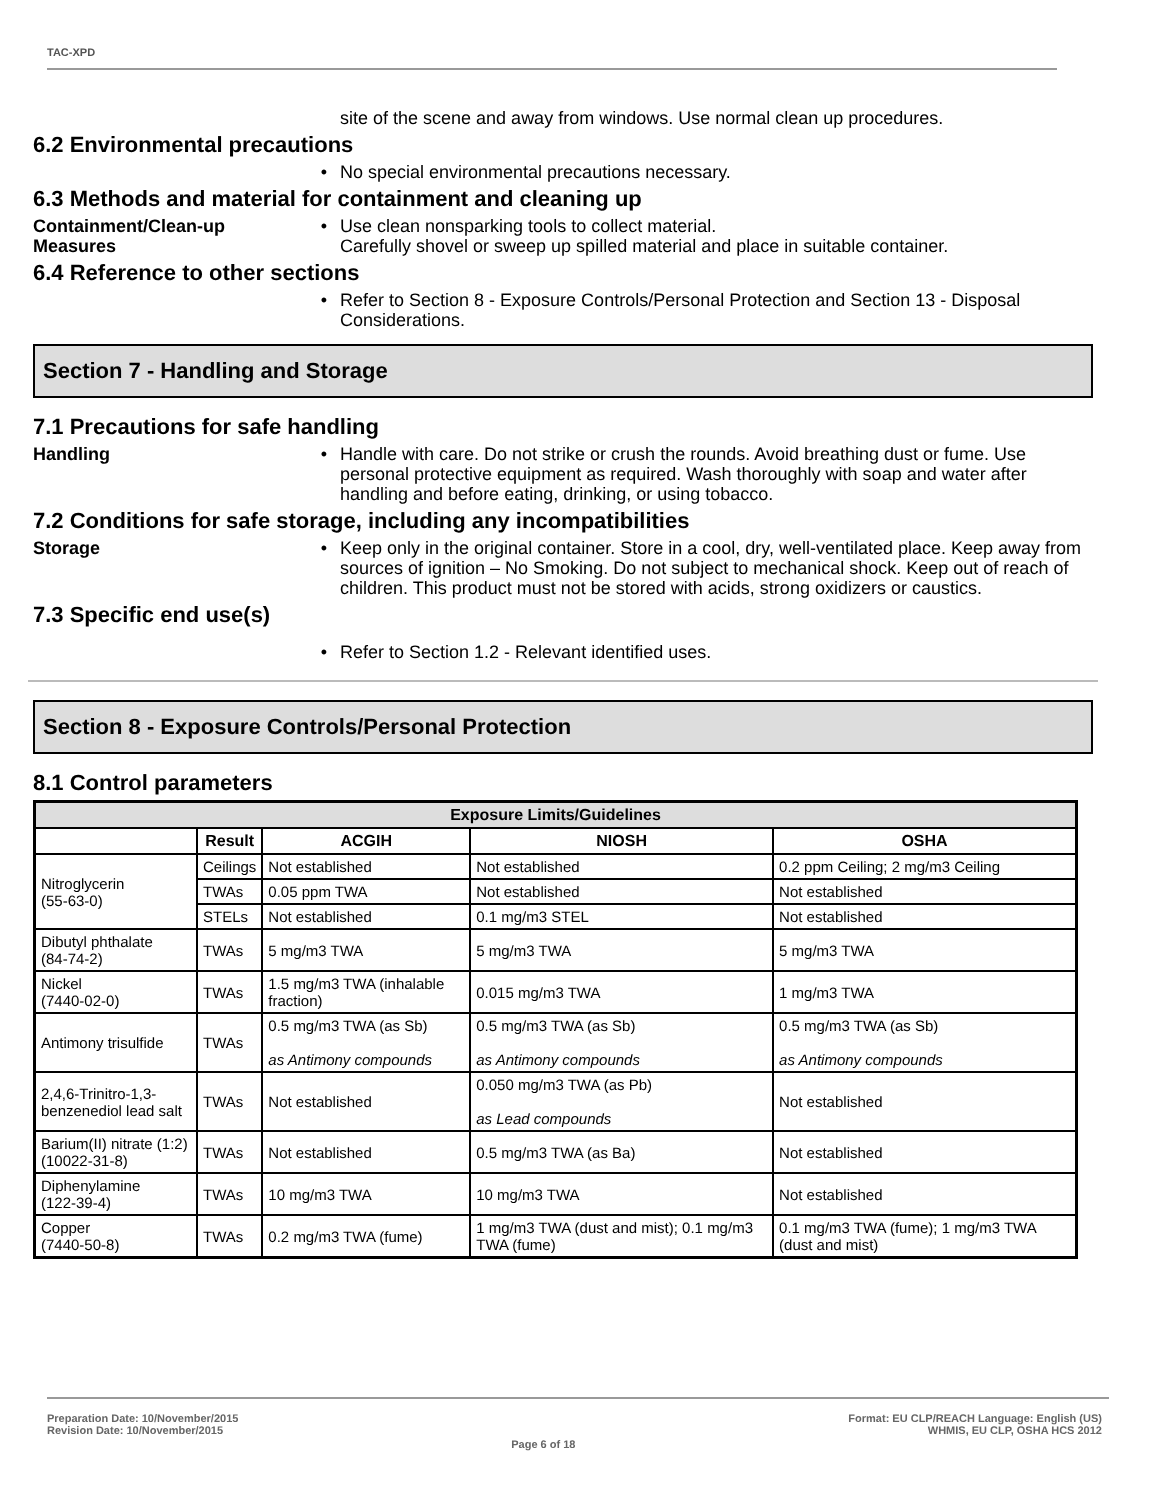TAC-XPD
site of the scene and away from windows. Use normal clean up procedures.
6.2 Environmental precautions
• No special environmental precautions necessary.
6.3 Methods and material for containment and cleaning up
Containment/Clean-up Measures
• Use clean nonsparking tools to collect material.
Carefully shovel or sweep up spilled material and place in suitable container.
6.4 Reference to other sections
• Refer to Section 8 - Exposure Controls/Personal Protection and Section 13 - Disposal Considerations.
Section 7 - Handling and Storage
7.1 Precautions for safe handling
Handling • Handle with care. Do not strike or crush the rounds. Avoid breathing dust or fume. Use personal protective equipment as required. Wash thoroughly with soap and water after handling and before eating, drinking, or using tobacco.
7.2 Conditions for safe storage, including any incompatibilities
Storage • Keep only in the original container. Store in a cool, dry, well-ventilated place. Keep away from sources of ignition – No Smoking. Do not subject to mechanical shock. Keep out of reach of children. This product must not be stored with acids, strong oxidizers or caustics.
7.3 Specific end use(s)
• Refer to Section 1.2 - Relevant identified uses.
Section 8 - Exposure Controls/Personal Protection
8.1 Control parameters
| Exposure Limits/Guidelines | | | | |
| --- | --- | --- | --- | --- |
| | Result | ACGIH | NIOSH | OSHA |
| Nitroglycerin (55-63-0) | Ceilings | Not established | Not established | 0.2 ppm Ceiling; 2 mg/m3 Ceiling |
| | TWAs | 0.05 ppm TWA | Not established | Not established |
| | STELs | Not established | 0.1 mg/m3 STEL | Not established |
| Dibutyl phthalate (84-74-2) | TWAs | 5 mg/m3 TWA | 5 mg/m3 TWA | 5 mg/m3 TWA |
| Nickel (7440-02-0) | TWAs | 1.5 mg/m3 TWA (inhalable fraction) | 0.015 mg/m3 TWA | 1 mg/m3 TWA |
| Antimony trisulfide | TWAs | 0.5 mg/m3 TWA (as Sb) as Antimony compounds | 0.5 mg/m3 TWA (as Sb) as Antimony compounds | 0.5 mg/m3 TWA (as Sb) as Antimony compounds |
| 2,4,6-Trinitro-1,3-benzenediol lead salt | TWAs | Not established | 0.050 mg/m3 TWA (as Pb) as Lead compounds | Not established |
| Barium(II) nitrate (1:2) (10022-31-8) | TWAs | Not established | 0.5 mg/m3 TWA (as Ba) | Not established |
| Diphenylamine (122-39-4) | TWAs | 10 mg/m3 TWA | 10 mg/m3 TWA | Not established |
| Copper (7440-50-8) | TWAs | 0.2 mg/m3 TWA (fume) | 1 mg/m3 TWA (dust and mist); 0.1 mg/m3 TWA (fume) | 0.1 mg/m3 TWA (fume); 1 mg/m3 TWA (dust and mist) |
Preparation Date: 10/November/2015
Revision Date: 10/November/2015
Page 6 of 18
Format: EU CLP/REACH Language: English (US)
WHMIS, EU CLP, OSHA HCS 2012